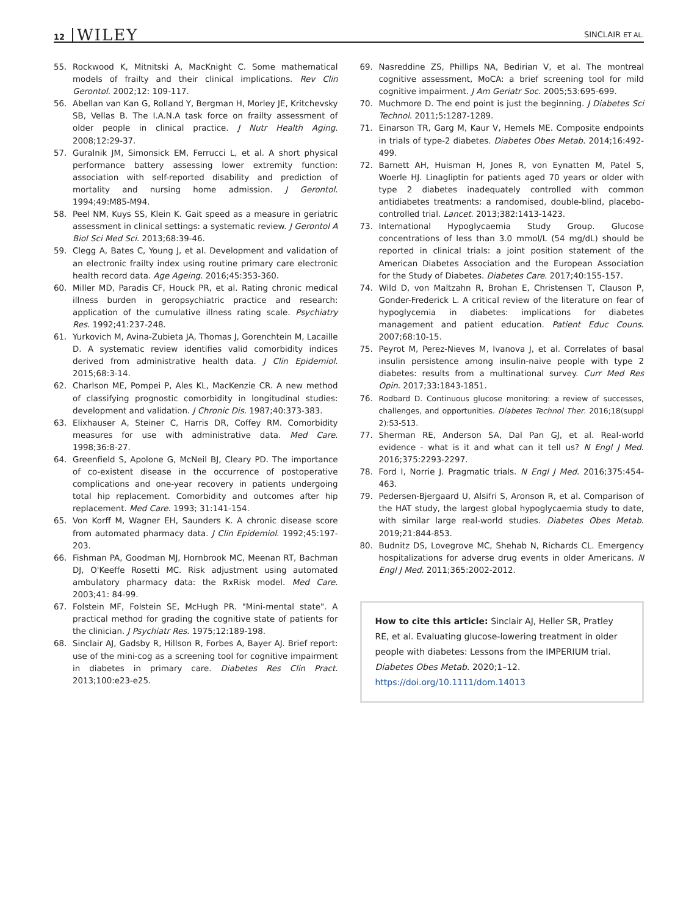12 WILEY SINCLAIR ET AL.
55. Rockwood K, Mitnitski A, MacKnight C. Some mathematical models of frailty and their clinical implications. Rev Clin Gerontol. 2002;12: 109-117.
56. Abellan van Kan G, Rolland Y, Bergman H, Morley JE, Kritchevsky SB, Vellas B. The I.A.N.A task force on frailty assessment of older people in clinical practice. J Nutr Health Aging. 2008;12:29-37.
57. Guralnik JM, Simonsick EM, Ferrucci L, et al. A short physical performance battery assessing lower extremity function: association with self-reported disability and prediction of mortality and nursing home admission. J Gerontol. 1994;49:M85-M94.
58. Peel NM, Kuys SS, Klein K. Gait speed as a measure in geriatric assessment in clinical settings: a systematic review. J Gerontol A Biol Sci Med Sci. 2013;68:39-46.
59. Clegg A, Bates C, Young J, et al. Development and validation of an electronic frailty index using routine primary care electronic health record data. Age Ageing. 2016;45:353-360.
60. Miller MD, Paradis CF, Houck PR, et al. Rating chronic medical illness burden in geropsychiatric practice and research: application of the cumulative illness rating scale. Psychiatry Res. 1992;41:237-248.
61. Yurkovich M, Avina-Zubieta JA, Thomas J, Gorenchtein M, Lacaille D. A systematic review identifies valid comorbidity indices derived from administrative health data. J Clin Epidemiol. 2015;68:3-14.
62. Charlson ME, Pompei P, Ales KL, MacKenzie CR. A new method of classifying prognostic comorbidity in longitudinal studies: development and validation. J Chronic Dis. 1987;40:373-383.
63. Elixhauser A, Steiner C, Harris DR, Coffey RM. Comorbidity measures for use with administrative data. Med Care. 1998;36:8-27.
64. Greenfield S, Apolone G, McNeil BJ, Cleary PD. The importance of co-existent disease in the occurrence of postoperative complications and one-year recovery in patients undergoing total hip replacement. Comorbidity and outcomes after hip replacement. Med Care. 1993; 31:141-154.
65. Von Korff M, Wagner EH, Saunders K. A chronic disease score from automated pharmacy data. J Clin Epidemiol. 1992;45:197-203.
66. Fishman PA, Goodman MJ, Hornbrook MC, Meenan RT, Bachman DJ, O'Keeffe Rosetti MC. Risk adjustment using automated ambulatory pharmacy data: the RxRisk model. Med Care. 2003;41: 84-99.
67. Folstein MF, Folstein SE, McHugh PR. "Mini-mental state". A practical method for grading the cognitive state of patients for the clinician. J Psychiatr Res. 1975;12:189-198.
68. Sinclair AJ, Gadsby R, Hillson R, Forbes A, Bayer AJ. Brief report: use of the mini-cog as a screening tool for cognitive impairment in diabetes in primary care. Diabetes Res Clin Pract. 2013;100:e23-e25.
69. Nasreddine ZS, Phillips NA, Bedirian V, et al. The montreal cognitive assessment, MoCA: a brief screening tool for mild cognitive impairment. J Am Geriatr Soc. 2005;53:695-699.
70. Muchmore D. The end point is just the beginning. J Diabetes Sci Technol. 2011;5:1287-1289.
71. Einarson TR, Garg M, Kaur V, Hemels ME. Composite endpoints in trials of type-2 diabetes. Diabetes Obes Metab. 2014;16:492-499.
72. Barnett AH, Huisman H, Jones R, von Eynatten M, Patel S, Woerle HJ. Linagliptin for patients aged 70 years or older with type 2 diabetes inadequately controlled with common antidiabetes treatments: a randomised, double-blind, placebo-controlled trial. Lancet. 2013;382:1413-1423.
73. International Hypoglycaemia Study Group. Glucose concentrations of less than 3.0 mmol/L (54 mg/dL) should be reported in clinical trials: a joint position statement of the American Diabetes Association and the European Association for the Study of Diabetes. Diabetes Care. 2017;40:155-157.
74. Wild D, von Maltzahn R, Brohan E, Christensen T, Clauson P, Gonder-Frederick L. A critical review of the literature on fear of hypoglycemia in diabetes: implications for diabetes management and patient education. Patient Educ Couns. 2007;68:10-15.
75. Peyrot M, Perez-Nieves M, Ivanova J, et al. Correlates of basal insulin persistence among insulin-naive people with type 2 diabetes: results from a multinational survey. Curr Med Res Opin. 2017;33:1843-1851.
76. Rodbard D. Continuous glucose monitoring: a review of successes, challenges, and opportunities. Diabetes Technol Ther. 2016;18(suppl 2):S3-S13.
77. Sherman RE, Anderson SA, Dal Pan GJ, et al. Real-world evidence - what is it and what can it tell us? N Engl J Med. 2016;375:2293-2297.
78. Ford I, Norrie J. Pragmatic trials. N Engl J Med. 2016;375:454-463.
79. Pedersen-Bjergaard U, Alsifri S, Aronson R, et al. Comparison of the HAT study, the largest global hypoglycaemia study to date, with similar large real-world studies. Diabetes Obes Metab. 2019;21:844-853.
80. Budnitz DS, Lovegrove MC, Shehab N, Richards CL. Emergency hospitalizations for adverse drug events in older Americans. N Engl J Med. 2011;365:2002-2012.
How to cite this article: Sinclair AJ, Heller SR, Pratley RE, et al. Evaluating glucose-lowering treatment in older people with diabetes: Lessons from the IMPERIUM trial. Diabetes Obes Metab. 2020;1–12. https://doi.org/10.1111/dom.14013